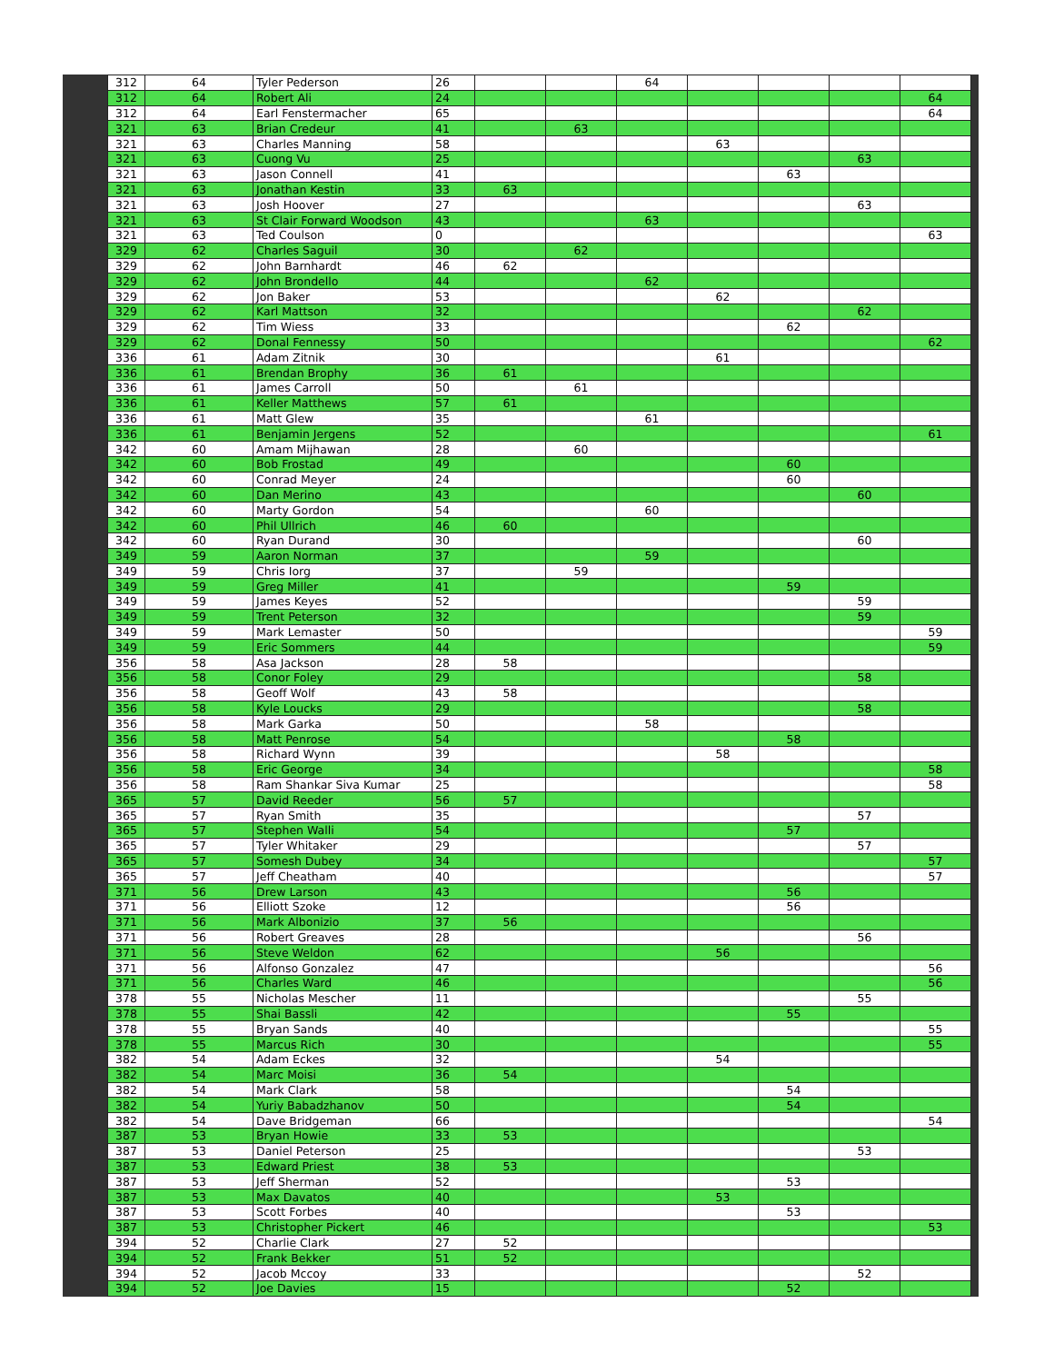| 312 | 64 | Tyler Pederson | 26 | | | 64 | | | | |
| 312 | 64 | Robert Ali | 24 | | | | | | | 64 |
| 312 | 64 | Earl Fenstermacher | 65 | | | | | | | 64 |
| 321 | 63 | Brian Credeur | 41 | | 63 | | | | | |
| 321 | 63 | Charles Manning | 58 | | | | 63 | | | |
| 321 | 63 | Cuong Vu | 25 | | | | | | 63 | |
| 321 | 63 | Jason Connell | 41 | | | | | 63 | | |
| 321 | 63 | Jonathan Kestin | 33 | 63 | | | | | | |
| 321 | 63 | Josh Hoover | 27 | | | | | | 63 | |
| 321 | 63 | St Clair Forward Woodson | 43 | | | 63 | | | | |
| 321 | 63 | Ted Coulson | 0 | | | | | | | 63 |
| 329 | 62 | Charles Saguil | 30 | | 62 | | | | | |
| 329 | 62 | John Barnhardt | 46 | 62 | | | | | | |
| 329 | 62 | John Brondello | 44 | | | 62 | | | | |
| 329 | 62 | Jon Baker | 53 | | | | 62 | | | |
| 329 | 62 | Karl Mattson | 32 | | | | | | 62 | |
| 329 | 62 | Tim Wiess | 33 | | | | | 62 | | |
| 329 | 62 | Donal Fennessy | 50 | | | | | | | 62 |
| 336 | 61 | Adam Zitnik | 30 | | | | 61 | | | |
| 336 | 61 | Brendan Brophy | 36 | 61 | | | | | | |
| 336 | 61 | James Carroll | 50 | | 61 | | | | | |
| 336 | 61 | Keller Matthews | 57 | 61 | | | | | | |
| 336 | 61 | Matt Glew | 35 | | | 61 | | | | |
| 336 | 61 | Benjamin Jergens | 52 | | | | | | | 61 |
| 342 | 60 | Amam Mijhawan | 28 | | 60 | | | | | |
| 342 | 60 | Bob Frostad | 49 | | | | | 60 | | |
| 342 | 60 | Conrad Meyer | 24 | | | | | 60 | | |
| 342 | 60 | Dan Merino | 43 | | | | | | 60 | |
| 342 | 60 | Marty Gordon | 54 | | | 60 | | | | |
| 342 | 60 | Phil Ullrich | 46 | 60 | | | | | | |
| 342 | 60 | Ryan Durand | 30 | | | | | | 60 | |
| 349 | 59 | Aaron Norman | 37 | | | 59 | | | | |
| 349 | 59 | Chris Iorg | 37 | | 59 | | | | | |
| 349 | 59 | Greg Miller | 41 | | | | | 59 | | |
| 349 | 59 | James Keyes | 52 | | | | | | 59 | |
| 349 | 59 | Trent Peterson | 32 | | | | | | 59 | |
| 349 | 59 | Mark Lemaster | 50 | | | | | | | 59 |
| 349 | 59 | Eric Sommers | 44 | | | | | | | 59 |
| 356 | 58 | Asa Jackson | 28 | 58 | | | | | | |
| 356 | 58 | Conor Foley | 29 | | | | | | 58 | |
| 356 | 58 | Geoff Wolf | 43 | 58 | | | | | | |
| 356 | 58 | Kyle Loucks | 29 | | | | | | 58 | |
| 356 | 58 | Mark Garka | 50 | | | 58 | | | | |
| 356 | 58 | Matt Penrose | 54 | | | | | 58 | | |
| 356 | 58 | Richard Wynn | 39 | | | | 58 | | | |
| 356 | 58 | Eric George | 34 | | | | | | | 58 |
| 356 | 58 | Ram Shankar Siva Kumar | 25 | | | | | | | 58 |
| 365 | 57 | David Reeder | 56 | 57 | | | | | | |
| 365 | 57 | Ryan Smith | 35 | | | | | | 57 | |
| 365 | 57 | Stephen Walli | 54 | | | | | 57 | | |
| 365 | 57 | Tyler Whitaker | 29 | | | | | | 57 | |
| 365 | 57 | Somesh Dubey | 34 | | | | | | | 57 |
| 365 | 57 | Jeff Cheatham | 40 | | | | | | | 57 |
| 371 | 56 | Drew Larson | 43 | | | | | 56 | | |
| 371 | 56 | Elliott Szoke | 12 | | | | | 56 | | |
| 371 | 56 | Mark Albonizio | 37 | 56 | | | | | | |
| 371 | 56 | Robert Greaves | 28 | | | | | | 56 | |
| 371 | 56 | Steve Weldon | 62 | | | | 56 | | | |
| 371 | 56 | Alfonso Gonzalez | 47 | | | | | | | 56 |
| 371 | 56 | Charles Ward | 46 | | | | | | | 56 |
| 378 | 55 | Nicholas Mescher | 11 | | | | | | 55 | |
| 378 | 55 | Shai Bassli | 42 | | | | | 55 | | |
| 378 | 55 | Bryan Sands | 40 | | | | | | | 55 |
| 378 | 55 | Marcus Rich | 30 | | | | | | | 55 |
| 382 | 54 | Adam Eckes | 32 | | | | 54 | | | |
| 382 | 54 | Marc Moisi | 36 | 54 | | | | | | |
| 382 | 54 | Mark Clark | 58 | | | | | 54 | | |
| 382 | 54 | Yuriy Babadzhanov | 50 | | | | | 54 | | |
| 382 | 54 | Dave Bridgeman | 66 | | | | | | | 54 |
| 387 | 53 | Bryan Howie | 33 | 53 | | | | | | |
| 387 | 53 | Daniel Peterson | 25 | | | | | | 53 | |
| 387 | 53 | Edward Priest | 38 | 53 | | | | | | |
| 387 | 53 | Jeff Sherman | 52 | | | | | 53 | | |
| 387 | 53 | Max Davatos | 40 | | | | 53 | | | |
| 387 | 53 | Scott Forbes | 40 | | | | | 53 | | |
| 387 | 53 | Christopher Pickert | 46 | | | | | | | 53 |
| 394 | 52 | Charlie Clark | 27 | 52 | | | | | | |
| 394 | 52 | Frank Bekker | 51 | 52 | | | | | | |
| 394 | 52 | Jacob Mccoy | 33 | | | | | | 52 | |
| 394 | 52 | Joe Davies | 15 | | | | | 52 | | |